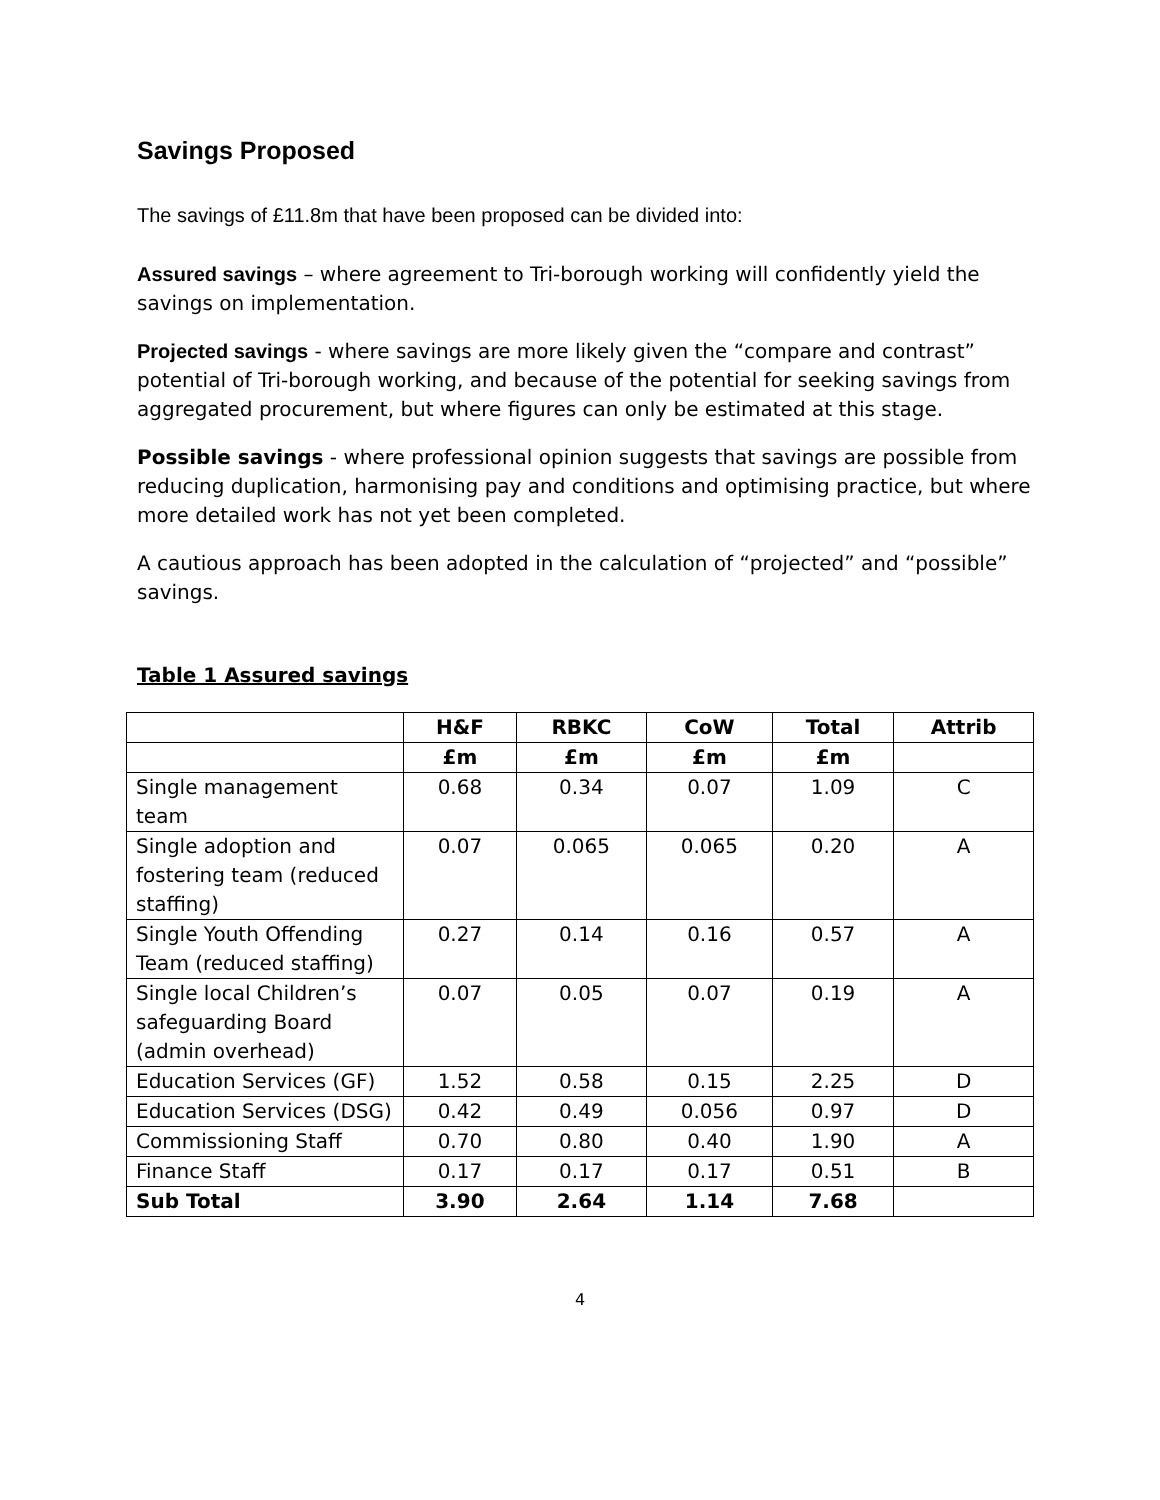Savings Proposed
The savings of £11.8m that have been proposed can be divided into:
Assured savings – where agreement to Tri-borough working will confidently yield the savings on implementation.
Projected savings - where savings are more likely given the “compare and contrast” potential of Tri-borough working, and because of the potential for seeking savings from aggregated procurement, but where figures can only be estimated at this stage.
Possible savings - where professional opinion suggests that savings are possible from reducing duplication, harmonising pay and conditions and optimising practice, but where more detailed work has not yet been completed.
A cautious approach has been adopted in the calculation of “projected” and “possible” savings.
Table 1 Assured savings
| | H&F | RBKC | CoW | Total | Attrib |
| --- | --- | --- | --- | --- | --- |
| | £m | £m | £m | £m | |
| Single management team | 0.68 | 0.34 | 0.07 | 1.09 | C |
| Single adoption and fostering team (reduced staffing) | 0.07 | 0.065 | 0.065 | 0.20 | A |
| Single Youth Offending Team (reduced staffing) | 0.27 | 0.14 | 0.16 | 0.57 | A |
| Single local Children’s safeguarding Board (admin overhead) | 0.07 | 0.05 | 0.07 | 0.19 | A |
| Education Services (GF) | 1.52 | 0.58 | 0.15 | 2.25 | D |
| Education Services (DSG) | 0.42 | 0.49 | 0.056 | 0.97 | D |
| Commissioning Staff | 0.70 | 0.80 | 0.40 | 1.90 | A |
| Finance Staff | 0.17 | 0.17 | 0.17 | 0.51 | B |
| Sub Total | 3.90 | 2.64 | 1.14 | 7.68 | |
4